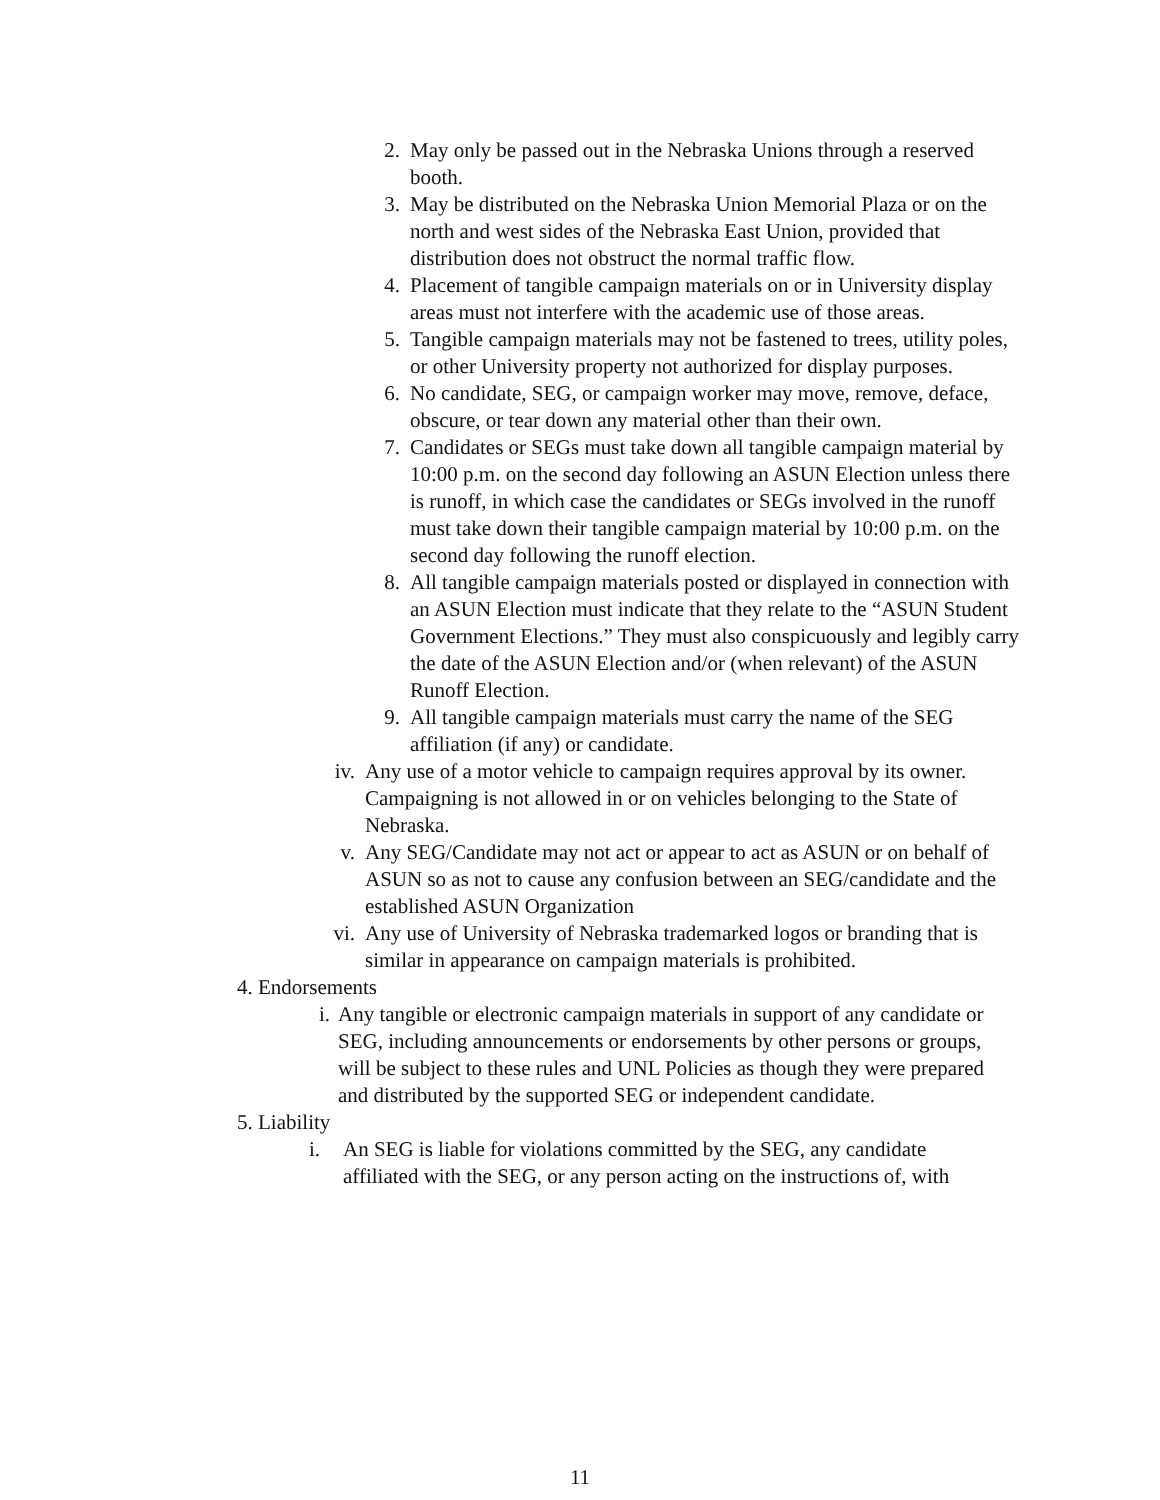2. May only be passed out in the Nebraska Unions through a reserved booth.
3. May be distributed on the Nebraska Union Memorial Plaza or on the north and west sides of the Nebraska East Union, provided that distribution does not obstruct the normal traffic flow.
4. Placement of tangible campaign materials on or in University display areas must not interfere with the academic use of those areas.
5. Tangible campaign materials may not be fastened to trees, utility poles, or other University property not authorized for display purposes.
6. No candidate, SEG, or campaign worker may move, remove, deface, obscure, or tear down any material other than their own.
7. Candidates or SEGs must take down all tangible campaign material by 10:00 p.m. on the second day following an ASUN Election unless there is runoff, in which case the candidates or SEGs involved in the runoff must take down their tangible campaign material by 10:00 p.m. on the second day following the runoff election.
8. All tangible campaign materials posted or displayed in connection with an ASUN Election must indicate that they relate to the “ASUN Student Government Elections.” They must also conspicuously and legibly carry the date of the ASUN Election and/or (when relevant) of the ASUN Runoff Election.
9. All tangible campaign materials must carry the name of the SEG affiliation (if any) or candidate.
iv. Any use of a motor vehicle to campaign requires approval by its owner. Campaigning is not allowed in or on vehicles belonging to the State of Nebraska.
v. Any SEG/Candidate may not act or appear to act as ASUN or on behalf of ASUN so as not to cause any confusion between an SEG/candidate and the established ASUN Organization
vi. Any use of University of Nebraska trademarked logos or branding that is similar in appearance on campaign materials is prohibited.
4. Endorsements
i. Any tangible or electronic campaign materials in support of any candidate or SEG, including announcements or endorsements by other persons or groups, will be subject to these rules and UNL Policies as though they were prepared and distributed by the supported SEG or independent candidate.
5. Liability
i. An SEG is liable for violations committed by the SEG, any candidate affiliated with the SEG, or any person acting on the instructions of, with
11